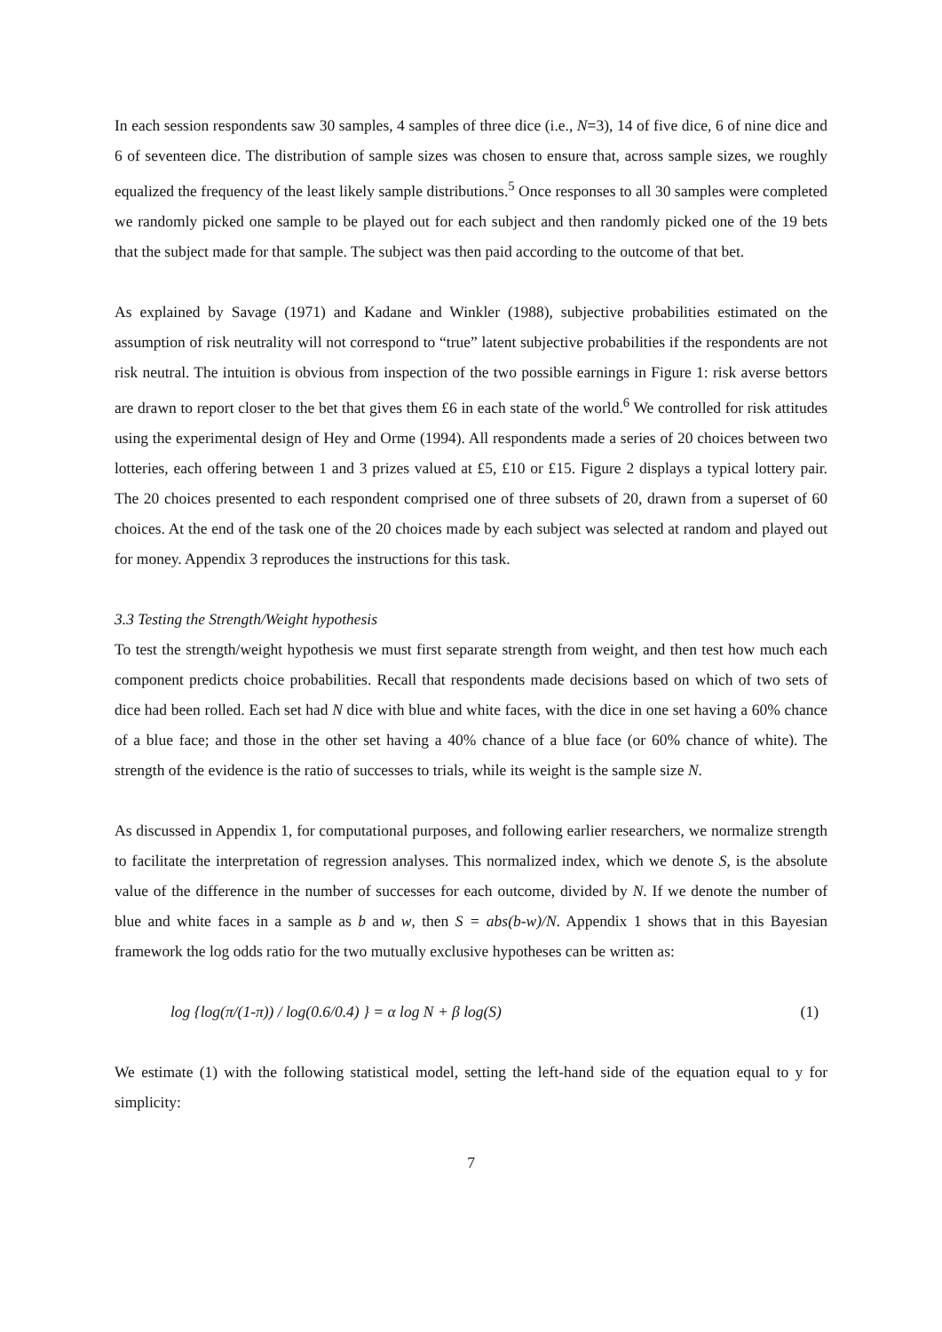In each session respondents saw 30 samples, 4 samples of three dice (i.e., N=3), 14 of five dice, 6 of nine dice and 6 of seventeen dice. The distribution of sample sizes was chosen to ensure that, across sample sizes, we roughly equalized the frequency of the least likely sample distributions.<sup>5</sup> Once responses to all 30 samples were completed we randomly picked one sample to be played out for each subject and then randomly picked one of the 19 bets that the subject made for that sample. The subject was then paid according to the outcome of that bet.
As explained by Savage (1971) and Kadane and Winkler (1988), subjective probabilities estimated on the assumption of risk neutrality will not correspond to “true” latent subjective probabilities if the respondents are not risk neutral. The intuition is obvious from inspection of the two possible earnings in Figure 1: risk averse bettors are drawn to report closer to the bet that gives them £6 in each state of the world.<sup>6</sup> We controlled for risk attitudes using the experimental design of Hey and Orme (1994). All respondents made a series of 20 choices between two lotteries, each offering between 1 and 3 prizes valued at £5, £10 or £15. Figure 2 displays a typical lottery pair. The 20 choices presented to each respondent comprised one of three subsets of 20, drawn from a superset of 60 choices. At the end of the task one of the 20 choices made by each subject was selected at random and played out for money. Appendix 3 reproduces the instructions for this task.
3.3 Testing the Strength/Weight hypothesis
To test the strength/weight hypothesis we must first separate strength from weight, and then test how much each component predicts choice probabilities. Recall that respondents made decisions based on which of two sets of dice had been rolled. Each set had N dice with blue and white faces, with the dice in one set having a 60% chance of a blue face; and those in the other set having a 40% chance of a blue face (or 60% chance of white). The strength of the evidence is the ratio of successes to trials, while its weight is the sample size N.
As discussed in Appendix 1, for computational purposes, and following earlier researchers, we normalize strength to facilitate the interpretation of regression analyses. This normalized index, which we denote S, is the absolute value of the difference in the number of successes for each outcome, divided by N. If we denote the number of blue and white faces in a sample as b and w, then S = abs(b-w)/N. Appendix 1 shows that in this Bayesian framework the log odds ratio for the two mutually exclusive hypotheses can be written as:
log {log(π/(1-π)) / log(0.6/0.4) } = α log N + β log(S) (1)
We estimate (1) with the following statistical model, setting the left-hand side of the equation equal to y for simplicity:
7